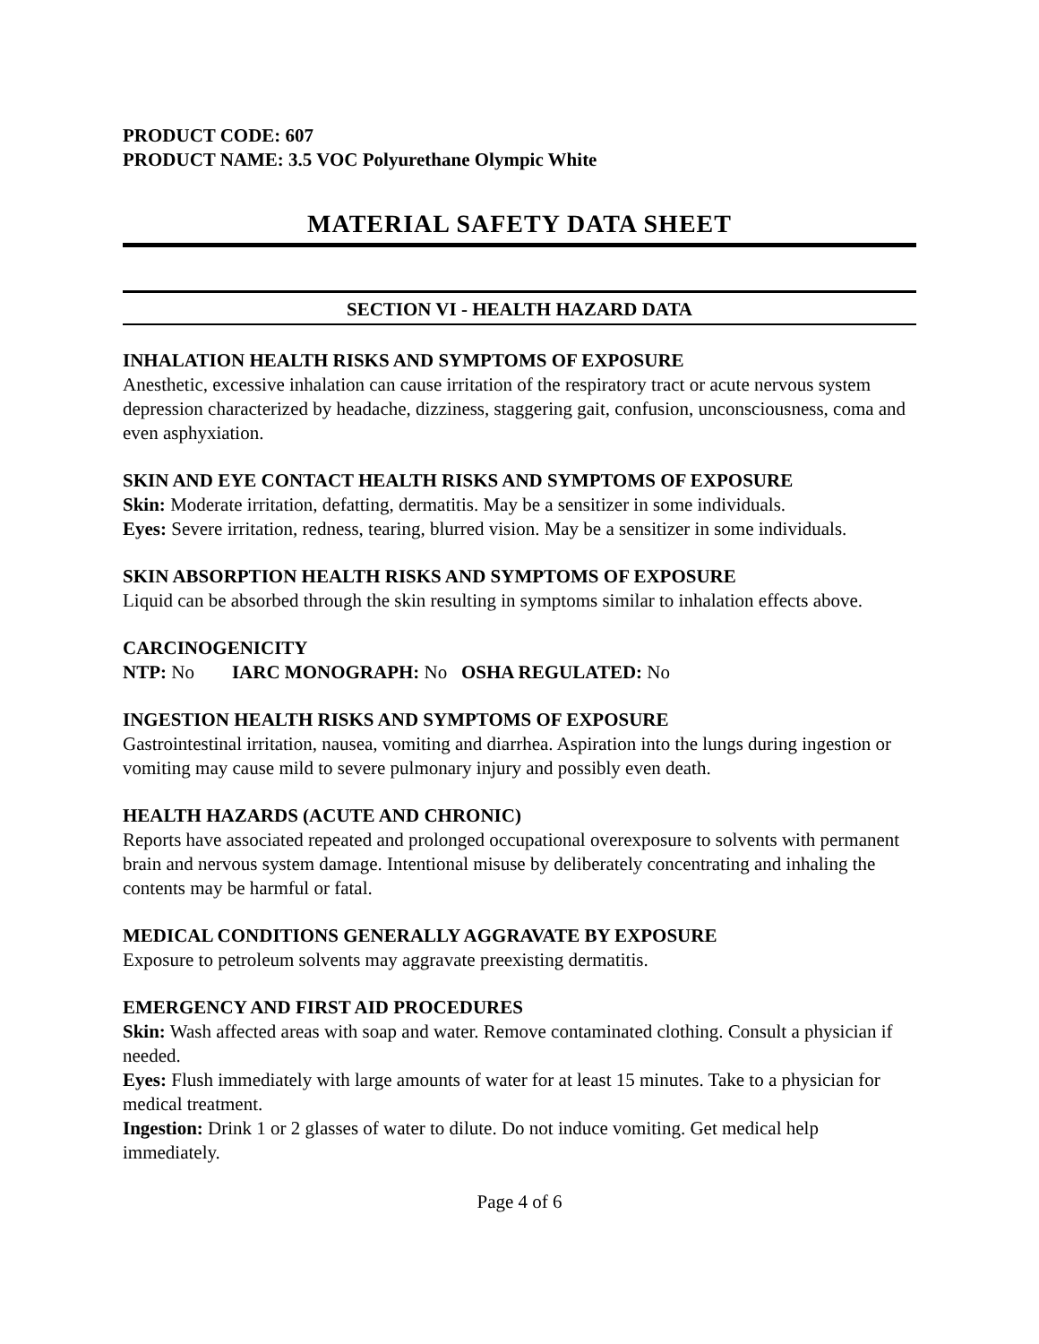PRODUCT CODE: 607
PRODUCT NAME: 3.5 VOC Polyurethane Olympic White
MATERIAL SAFETY DATA SHEET
SECTION VI - HEALTH HAZARD DATA
INHALATION HEALTH RISKS AND SYMPTOMS OF EXPOSURE
Anesthetic, excessive inhalation can cause irritation of the respiratory tract or acute nervous system depression characterized by headache, dizziness, staggering gait, confusion, unconsciousness, coma and even asphyxiation.
SKIN AND EYE CONTACT HEALTH RISKS AND SYMPTOMS OF EXPOSURE
Skin: Moderate irritation, defatting, dermatitis. May be a sensitizer in some individuals.
Eyes: Severe irritation, redness, tearing, blurred vision. May be a sensitizer in some individuals.
SKIN ABSORPTION HEALTH RISKS AND SYMPTOMS OF EXPOSURE
Liquid can be absorbed through the skin resulting in symptoms similar to inhalation effects above.
CARCINOGENICITY
NTP: No IARC MONOGRAPH: No OSHA REGULATED: No
INGESTION HEALTH RISKS AND SYMPTOMS OF EXPOSURE
Gastrointestinal irritation, nausea, vomiting and diarrhea. Aspiration into the lungs during ingestion or vomiting may cause mild to severe pulmonary injury and possibly even death.
HEALTH HAZARDS (ACUTE AND CHRONIC)
Reports have associated repeated and prolonged occupational overexposure to solvents with permanent brain and nervous system damage. Intentional misuse by deliberately concentrating and inhaling the contents may be harmful or fatal.
MEDICAL CONDITIONS GENERALLY AGGRAVATE BY EXPOSURE
Exposure to petroleum solvents may aggravate preexisting dermatitis.
EMERGENCY AND FIRST AID PROCEDURES
Skin: Wash affected areas with soap and water. Remove contaminated clothing. Consult a physician if needed.
Eyes: Flush immediately with large amounts of water for at least 15 minutes. Take to a physician for medical treatment.
Ingestion: Drink 1 or 2 glasses of water to dilute. Do not induce vomiting. Get medical help immediately.
Page 4 of 6